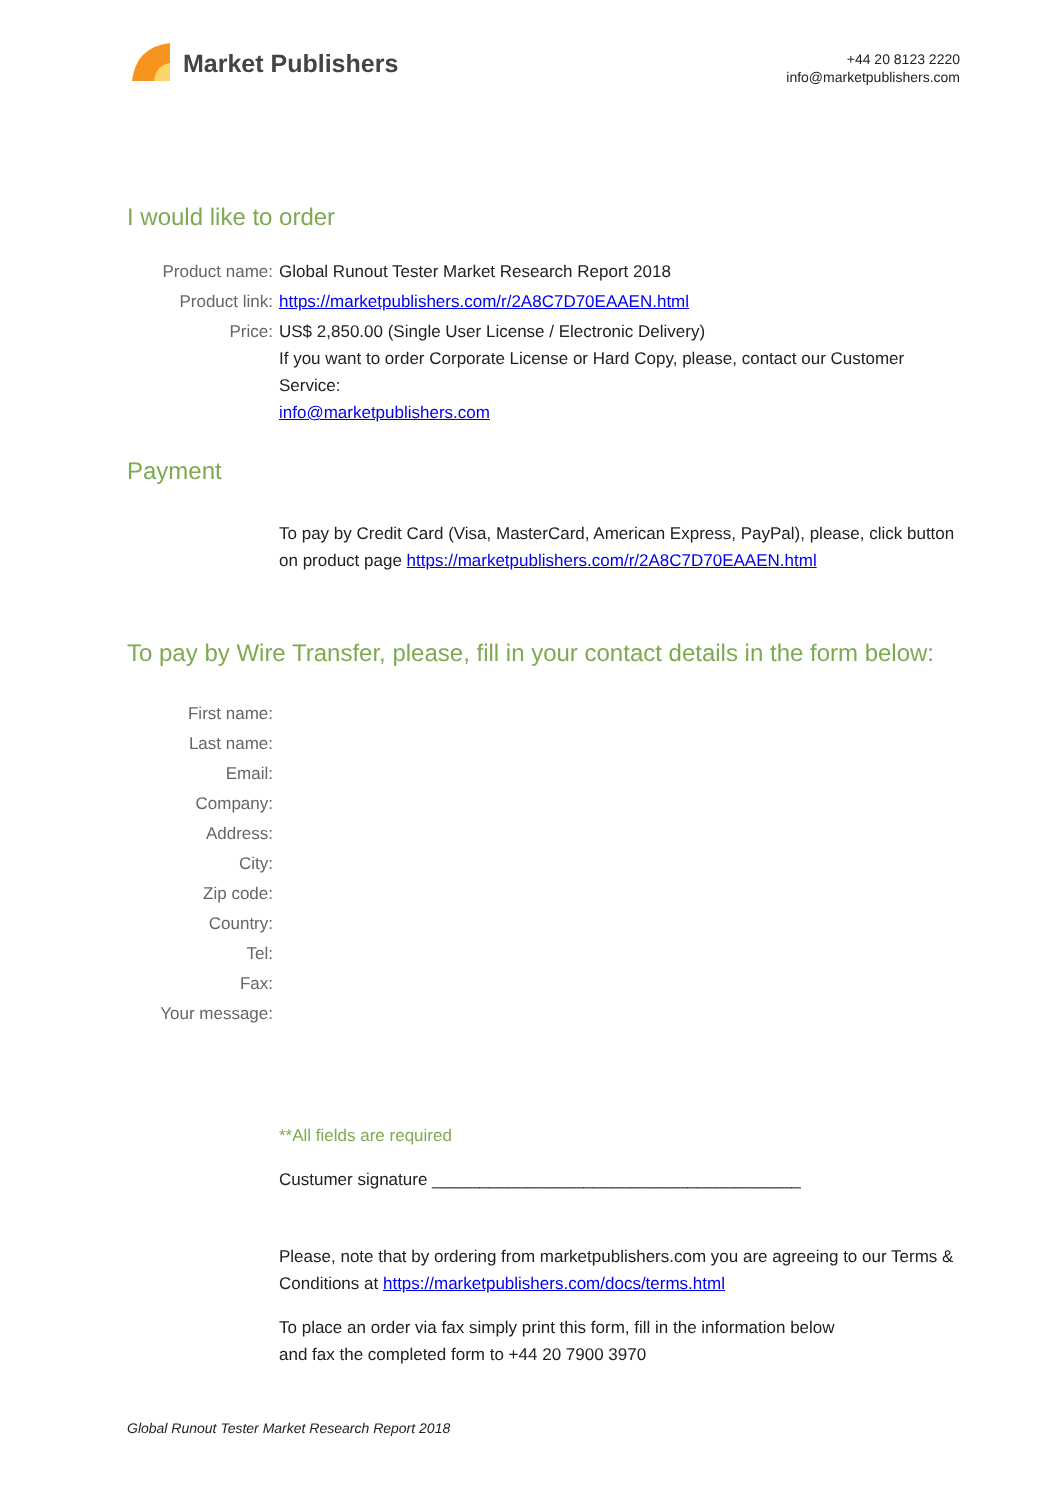Market Publishers
+44 20 8123 2220
info@marketpublishers.com
I would like to order
Product name: Global Runout Tester Market Research Report 2018
Product link: https://marketpublishers.com/r/2A8C7D70EAAEN.html
Price: US$ 2,850.00 (Single User License / Electronic Delivery)
If you want to order Corporate License or Hard Copy, please, contact our Customer Service:
info@marketpublishers.com
Payment
To pay by Credit Card (Visa, MasterCard, American Express, PayPal), please, click button on product page https://marketpublishers.com/r/2A8C7D70EAAEN.html
To pay by Wire Transfer, please, fill in your contact details in the form below:
First name:
Last name:
Email:
Company:
Address:
City:
Zip code:
Country:
Tel:
Fax:
Your message:
**All fields are required
Custumer signature _______________________________________
Please, note that by ordering from marketpublishers.com you are agreeing to our Terms & Conditions at https://marketpublishers.com/docs/terms.html
To place an order via fax simply print this form, fill in the information below
and fax the completed form to +44 20 7900 3970
Global Runout Tester Market Research Report 2018